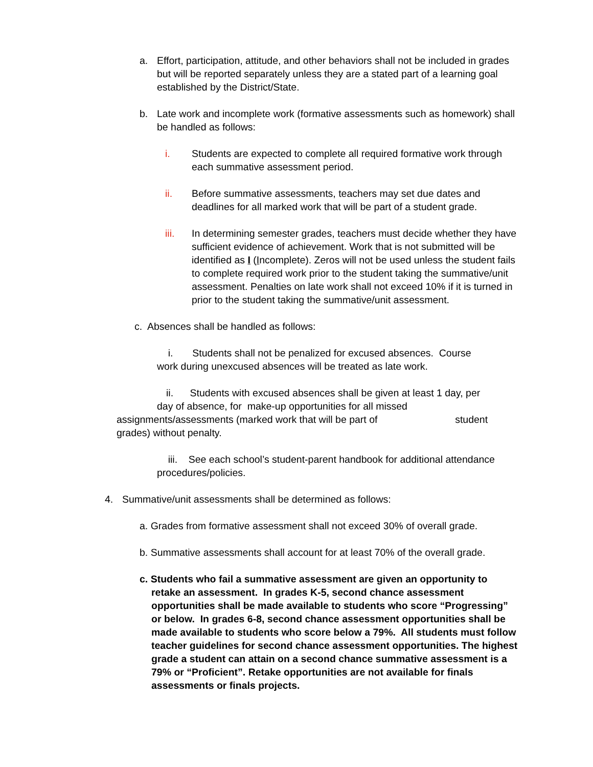a. Effort, participation, attitude, and other behaviors shall not be included in grades but will be reported separately unless they are a stated part of a learning goal established by the District/State.
b. Late work and incomplete work (formative assessments such as homework) shall be handled as follows:
i. Students are expected to complete all required formative work through each summative assessment period.
ii. Before summative assessments, teachers may set due dates and deadlines for all marked work that will be part of a student grade.
iii. In determining semester grades, teachers must decide whether they have sufficient evidence of achievement. Work that is not submitted will be identified as I (Incomplete). Zeros will not be used unless the student fails to complete required work prior to the student taking the summative/unit assessment. Penalties on late work shall not exceed 10% if it is turned in prior to the student taking the summative/unit assessment.
c. Absences shall be handled as follows:
i. Students shall not be penalized for excused absences. Course work during unexcused absences will be treated as late work.
ii. Students with excused absences shall be given at least 1 day, per
day of absence, for make-up opportunities for all missed
assignments/assessments (marked work that will be part of student grades) without penalty.
iii. See each school’s student-parent handbook for additional attendance procedures/policies.
4. Summative/unit assessments shall be determined as follows:
a. Grades from formative assessment shall not exceed 30% of overall grade.
b. Summative assessments shall account for at least 70% of the overall grade.
c. Students who fail a summative assessment are given an opportunity to retake an assessment. In grades K-5, second chance assessment opportunities shall be made available to students who score “Progressing” or below. In grades 6-8, second chance assessment opportunities shall be made available to students who score below a 79%. All students must follow teacher guidelines for second chance assessment opportunities. The highest grade a student can attain on a second chance summative assessment is a 79% or “Proficient”. Retake opportunities are not available for finals assessments or finals projects.